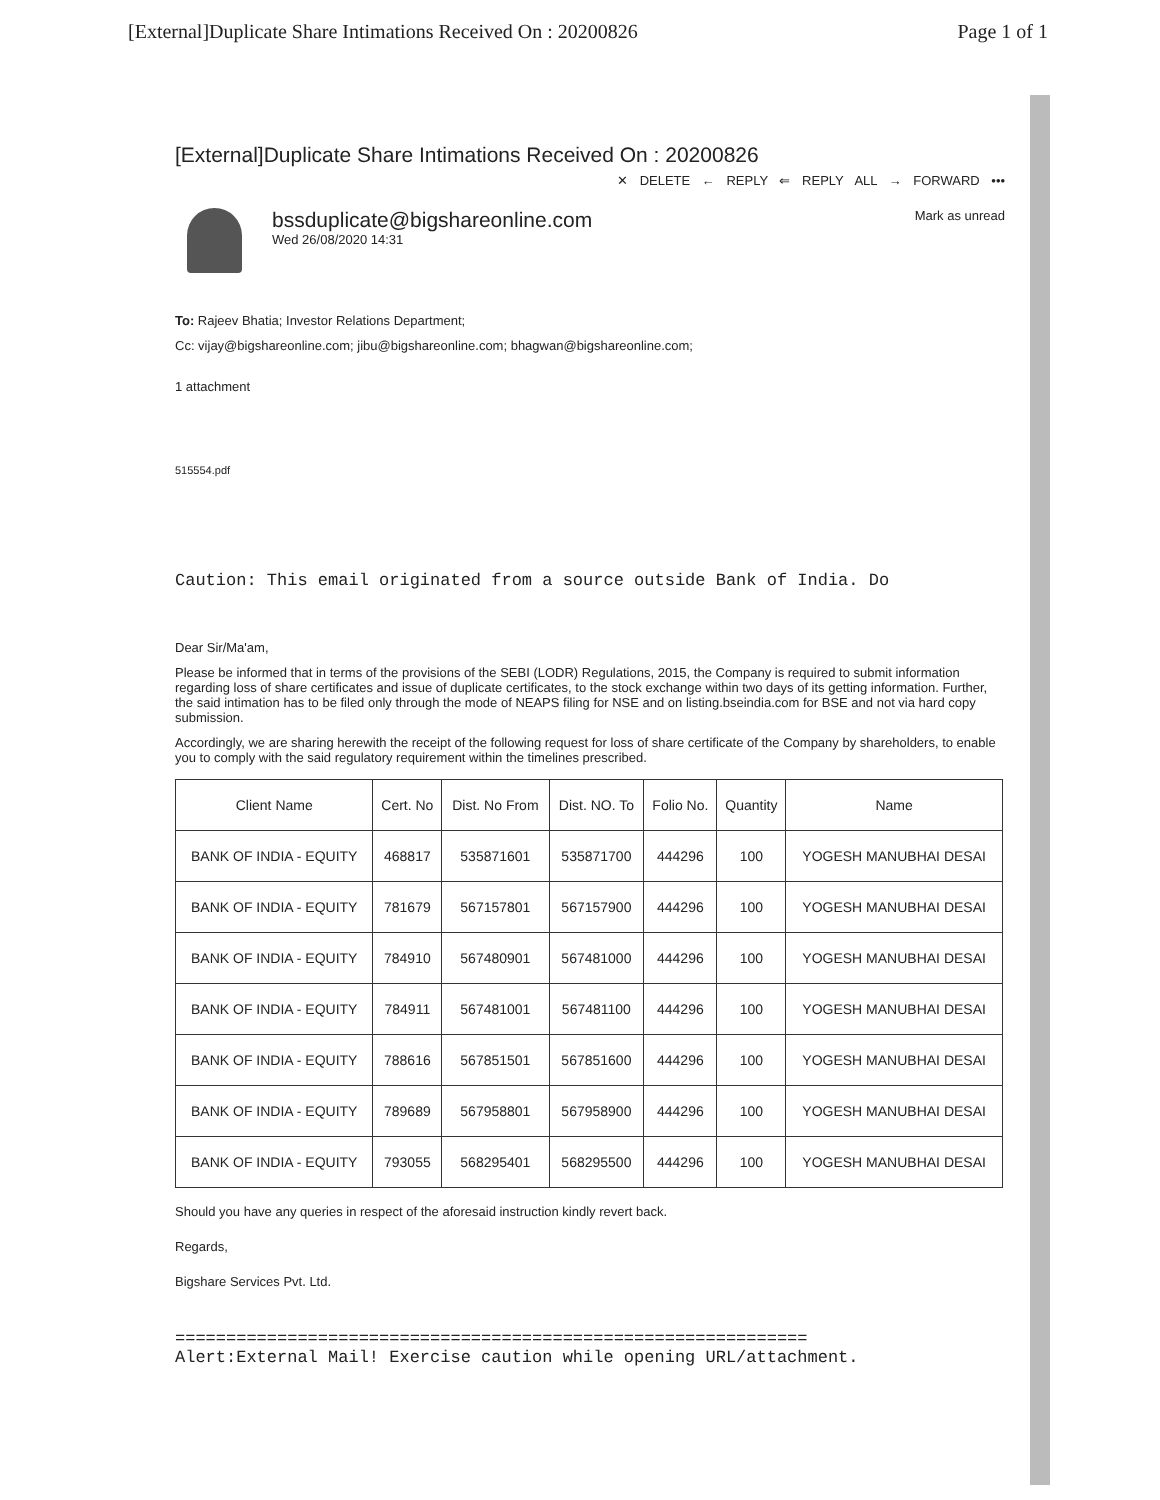[External]Duplicate Share Intimations Received On : 20200826 Page 1 of 1
[External]Duplicate Share Intimations Received On : 20200826
✕ DELETE ← REPLY ⇐ REPLY ALL → FORWARD •••
bssduplicate@bigshareonline.com
Wed 26/08/2020 14:31
Mark as unread
To: Rajeev Bhatia; Investor Relations Department;
Cc: vijay@bigshareonline.com; jibu@bigshareonline.com; bhagwan@bigshareonline.com;
1 attachment
515554.pdf
Caution: This email originated from a source outside Bank of India. Do
Dear Sir/Ma'am,
Please be informed that in terms of the provisions of the SEBI (LODR) Regulations, 2015, the Company is required to submit information regarding loss of share certificates and issue of duplicate certificates, to the stock exchange within two days of its getting information. Further, the said intimation has to be filed only through the mode of NEAPS filing for NSE and on listing.bseindia.com for BSE and not via hard copy submission.
Accordingly, we are sharing herewith the receipt of the following request for loss of share certificate of the Company by shareholders, to enable you to comply with the said regulatory requirement within the timelines prescribed.
| Client Name | Cert. No | Dist. No From | Dist. NO. To | Folio No. | Quantity | Name |
| --- | --- | --- | --- | --- | --- | --- |
| BANK OF INDIA - EQUITY | 468817 | 535871601 | 535871700 | 444296 | 100 | YOGESH MANUBHAI DESAI |
| BANK OF INDIA - EQUITY | 781679 | 567157801 | 567157900 | 444296 | 100 | YOGESH MANUBHAI DESAI |
| BANK OF INDIA - EQUITY | 784910 | 567480901 | 567481000 | 444296 | 100 | YOGESH MANUBHAI DESAI |
| BANK OF INDIA - EQUITY | 784911 | 567481001 | 567481100 | 444296 | 100 | YOGESH MANUBHAI DESAI |
| BANK OF INDIA - EQUITY | 788616 | 567851501 | 567851600 | 444296 | 100 | YOGESH MANUBHAI DESAI |
| BANK OF INDIA - EQUITY | 789689 | 567958801 | 567958900 | 444296 | 100 | YOGESH MANUBHAI DESAI |
| BANK OF INDIA - EQUITY | 793055 | 568295401 | 568295500 | 444296 | 100 | YOGESH MANUBHAI DESAI |
Should you have any queries in respect of the aforesaid instruction kindly revert back.
Regards,
Bigshare Services Pvt. Ltd.
==============================================================
Alert:External Mail! Exercise caution while opening URL/attachment.